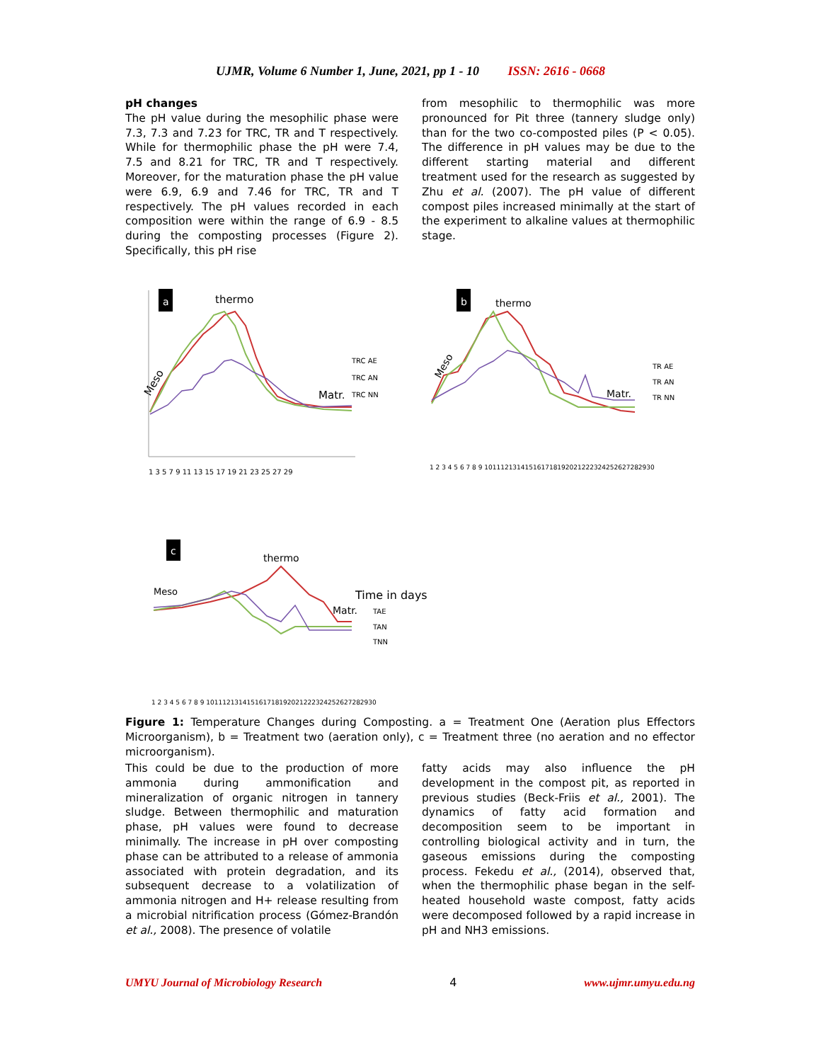UJMR, Volume 6 Number 1, June, 2021, pp 1 - 10 ISSN: 2616 - 0668
pH changes
The pH value during the mesophilic phase were 7.3, 7.3 and 7.23 for TRC, TR and T respectively. While for thermophilic phase the pH were 7.4, 7.5 and 8.21 for TRC, TR and T respectively. Moreover, for the maturation phase the pH value were 6.9, 6.9 and 7.46 for TRC, TR and T respectively. The pH values recorded in each composition were within the range of 6.9 - 8.5 during the composting processes (Figure 2). Specifically, this pH rise
from mesophilic to thermophilic was more pronounced for Pit three (tannery sludge only) than for the two co-composted piles (P < 0.05). The difference in pH values may be due to the different starting material and different treatment used for the research as suggested by Zhu et al. (2007). The pH value of different compost piles increased minimally at the start of the experiment to alkaline values at thermophilic stage.
a
thermo
Meso
Matr.
TRC AE
TRC AN
TRC NN
1 3 5 7 9 11 13 15 17 19 21 23 25 27 29
b
thermo
Meso
Matr.
TR AE
TR AN
TR NN
1 2 3 4 5 6 7 8 9 101112131415161718192021222324252627282930
c
thermo
Meso
Matr.
Time in days
TAE
TAN
TNN
1 2 3 4 5 6 7 8 9 101112131415161718192021222324252627282930
Figure 1: Temperature Changes during Composting. a = Treatment One (Aeration plus Effectors Microorganism), b = Treatment two (aeration only), c = Treatment three (no aeration and no effector microorganism).
This could be due to the production of more ammonia during ammonification and mineralization of organic nitrogen in tannery sludge. Between thermophilic and maturation phase, pH values were found to decrease minimally. The increase in pH over composting phase can be attributed to a release of ammonia associated with protein degradation, and its subsequent decrease to a volatilization of ammonia nitrogen and H+ release resulting from a microbial nitrification process (Gómez-Brandón et al., 2008). The presence of volatile
fatty acids may also influence the pH development in the compost pit, as reported in previous studies (Beck-Friis et al., 2001). The dynamics of fatty acid formation and decomposition seem to be important in controlling biological activity and in turn, the gaseous emissions during the composting process. Fekedu et al., (2014), observed that, when the thermophilic phase began in the self-heated household waste compost, fatty acids were decomposed followed by a rapid increase in pH and NH3 emissions.
UMYU Journal of Microbiology Research 4 www.ujmr.umyu.edu.ng